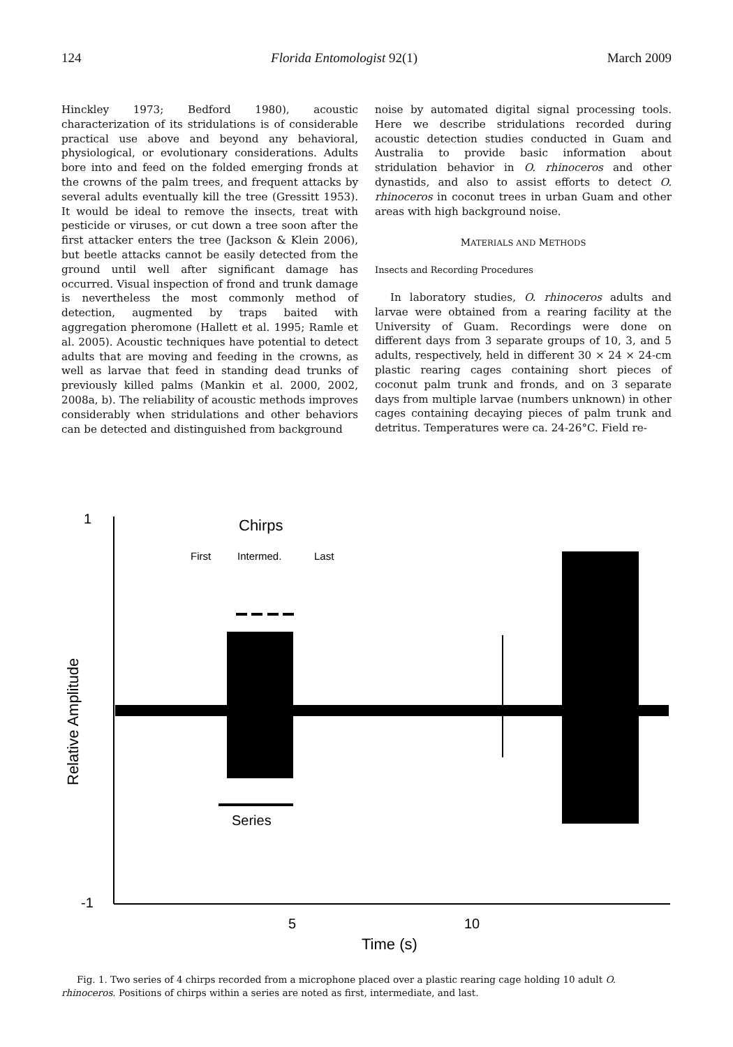124 Florida Entomologist 92(1) March 2009
Hinckley 1973; Bedford 1980), acoustic characterization of its stridulations is of considerable practical use above and beyond any behavioral, physiological, or evolutionary considerations. Adults bore into and feed on the folded emerging fronds at the crowns of the palm trees, and frequent attacks by several adults eventually kill the tree (Gressitt 1953). It would be ideal to remove the insects, treat with pesticide or viruses, or cut down a tree soon after the first attacker enters the tree (Jackson & Klein 2006), but beetle attacks cannot be easily detected from the ground until well after significant damage has occurred. Visual inspection of frond and trunk damage is nevertheless the most commonly method of detection, augmented by traps baited with aggregation pheromone (Hallett et al. 1995; Ramle et al. 2005). Acoustic techniques have potential to detect adults that are moving and feeding in the crowns, as well as larvae that feed in standing dead trunks of previously killed palms (Mankin et al. 2000, 2002, 2008a, b). The reliability of acoustic methods improves considerably when stridulations and other behaviors can be detected and distinguished from background
noise by automated digital signal processing tools. Here we describe stridulations recorded during acoustic detection studies conducted in Guam and Australia to provide basic information about stridulation behavior in O. rhinoceros and other dynastids, and also to assist efforts to detect O. rhinoceros in coconut trees in urban Guam and other areas with high background noise.
MATERIALS AND METHODS
Insects and Recording Procedures
In laboratory studies, O. rhinoceros adults and larvae were obtained from a rearing facility at the University of Guam. Recordings were done on different days from 3 separate groups of 10, 3, and 5 adults, respectively, held in different 30 × 24 × 24-cm plastic rearing cages containing short pieces of coconut palm trunk and fronds, and on 3 separate days from multiple larvae (numbers unknown) in other cages containing decaying pieces of palm trunk and detritus. Temperatures were ca. 24-26°C. Field re-
1
-1
5
10
Time (s)
Relative Amplitude
Chirps
First
Intermed.
Last
Series
Fig. 1. Two series of 4 chirps recorded from a microphone placed over a plastic rearing cage holding 10 adult O. rhinoceros. Positions of chirps within a series are noted as first, intermediate, and last.